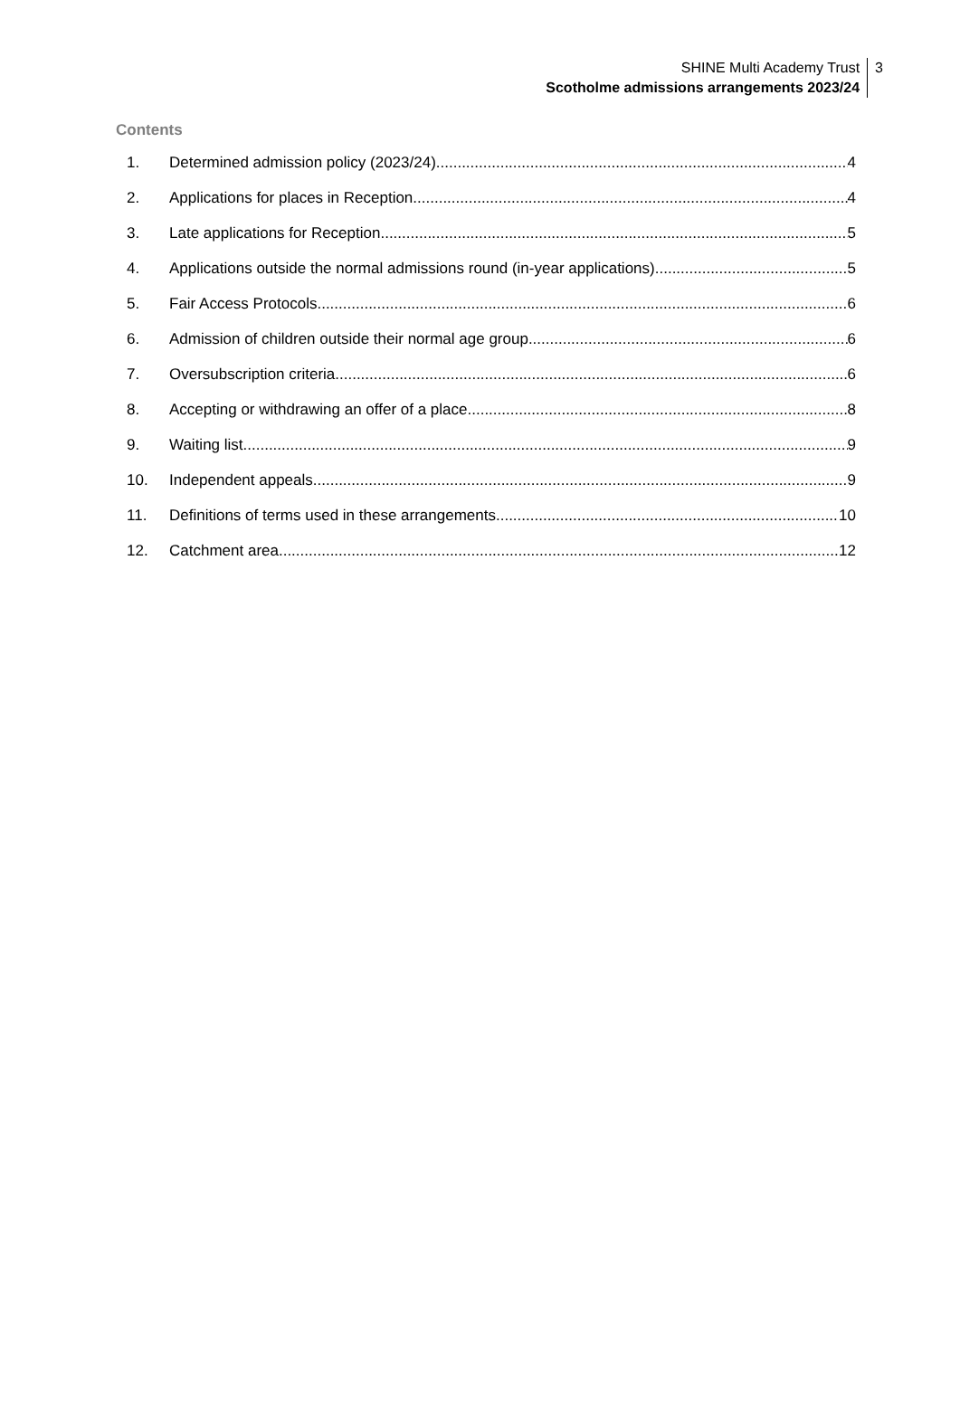SHINE Multi Academy Trust
Scotholme admissions arrangements 2023/24
3
Contents
1. Determined admission policy (2023/24) 4
2. Applications for places in Reception 4
3. Late applications for Reception 5
4. Applications outside the normal admissions round (in-year applications) 5
5. Fair Access Protocols 6
6. Admission of children outside their normal age group 6
7. Oversubscription criteria 6
8. Accepting or withdrawing an offer of a place 8
9. Waiting list 9
10. Independent appeals 9
11. Definitions of terms used in these arrangements 10
12. Catchment area 12